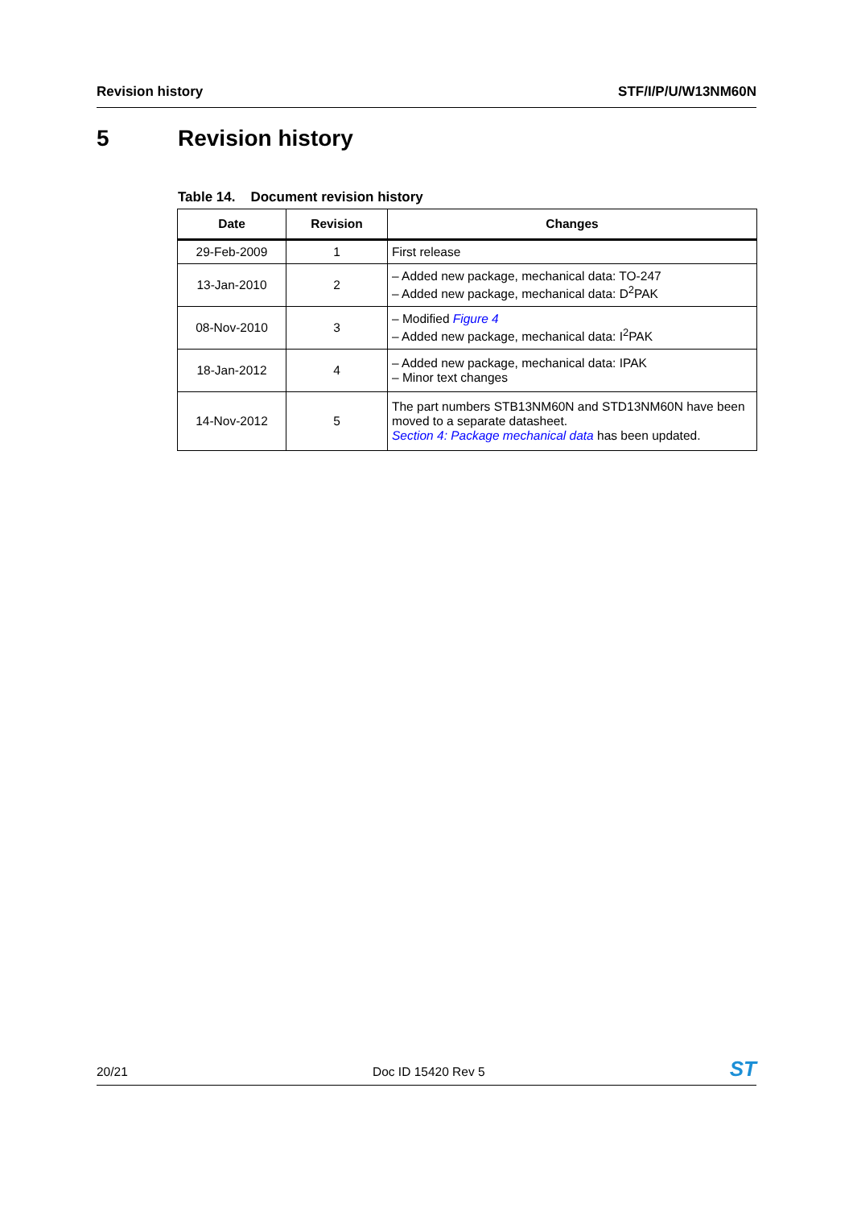Revision history STF/I/P/U/W13NM60N
5 Revision history
Table 14. Document revision history
| Date | Revision | Changes |
| --- | --- | --- |
| 29-Feb-2009 | 1 | First release |
| 13-Jan-2010 | 2 | – Added new package, mechanical data: TO-247 – Added new package, mechanical data: D<sup>2</sup>PAK |
| 08-Nov-2010 | 3 | – Modified Figure 4 – Added new package, mechanical data: I<sup>2</sup>PAK |
| 18-Jan-2012 | 4 | – Added new package, mechanical data: IPAK – Minor text changes |
| 14-Nov-2012 | 5 | The part numbers STB13NM60N and STD13NM60N have been moved to a separate datasheet. Section 4: Package mechanical data has been updated. |
20/21 Doc ID 15420 Rev 5
ST